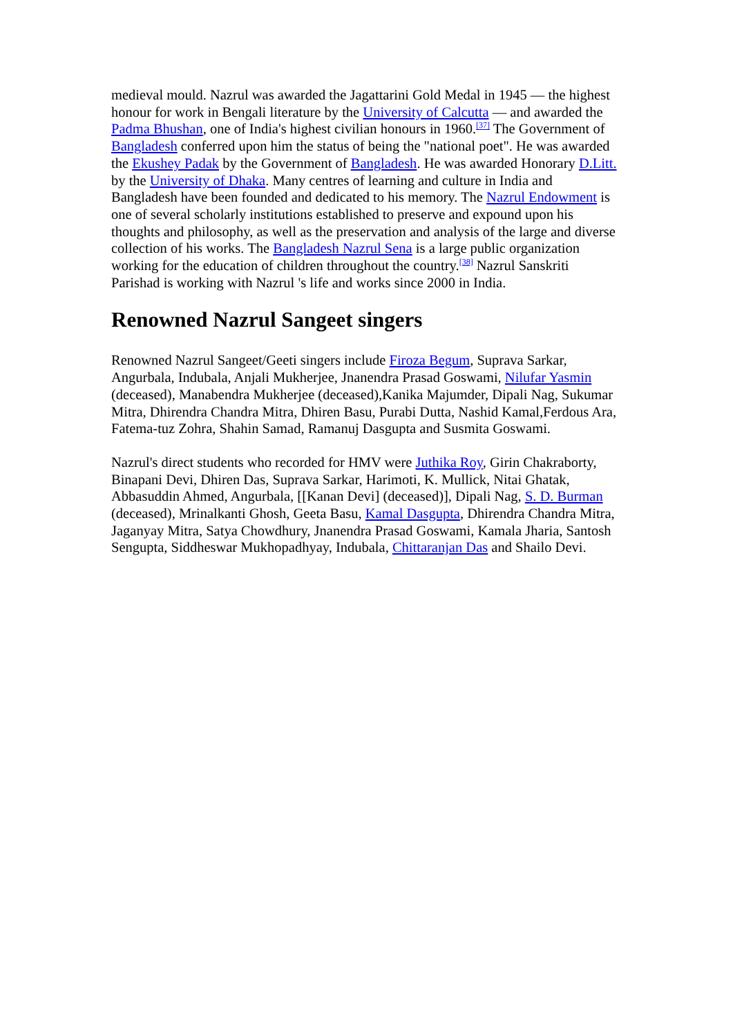medieval mould. Nazrul was awarded the Jagattarini Gold Medal in 1945 — the highest honour for work in Bengali literature by the University of Calcutta — and awarded the Padma Bhushan, one of India's highest civilian honours in 1960.<sup>[37]</sup> The Government of Bangladesh conferred upon him the status of being the "national poet". He was awarded the Ekushey Padak by the Government of Bangladesh. He was awarded Honorary D.Litt. by the University of Dhaka. Many centres of learning and culture in India and Bangladesh have been founded and dedicated to his memory. The Nazrul Endowment is one of several scholarly institutions established to preserve and expound upon his thoughts and philosophy, as well as the preservation and analysis of the large and diverse collection of his works. The Bangladesh Nazrul Sena is a large public organization working for the education of children throughout the country.<sup>[38]</sup> Nazrul Sanskriti Parishad is working with Nazrul 's life and works since 2000 in India.
Renowned Nazrul Sangeet singers
Renowned Nazrul Sangeet/Geeti singers include Firoza Begum, Suprava Sarkar, Angurbala, Indubala, Anjali Mukherjee, Jnanendra Prasad Goswami, Nilufar Yasmin (deceased), Manabendra Mukherjee (deceased),Kanika Majumder, Dipali Nag, Sukumar Mitra, Dhirendra Chandra Mitra, Dhiren Basu, Purabi Dutta, Nashid Kamal,Ferdous Ara, Fatema-tuz Zohra, Shahin Samad, Ramanuj Dasgupta and Susmita Goswami.
Nazrul's direct students who recorded for HMV were Juthika Roy, Girin Chakraborty, Binapani Devi, Dhiren Das, Suprava Sarkar, Harimoti, K. Mullick, Nitai Ghatak, Abbasuddin Ahmed, Angurbala, [[Kanan Devi] (deceased)], Dipali Nag, S. D. Burman (deceased), Mrinalkanti Ghosh, Geeta Basu, Kamal Dasgupta, Dhirendra Chandra Mitra, Jaganyay Mitra, Satya Chowdhury, Jnanendra Prasad Goswami, Kamala Jharia, Santosh Sengupta, Siddheswar Mukhopadhyay, Indubala, Chittaranjan Das and Shailo Devi.